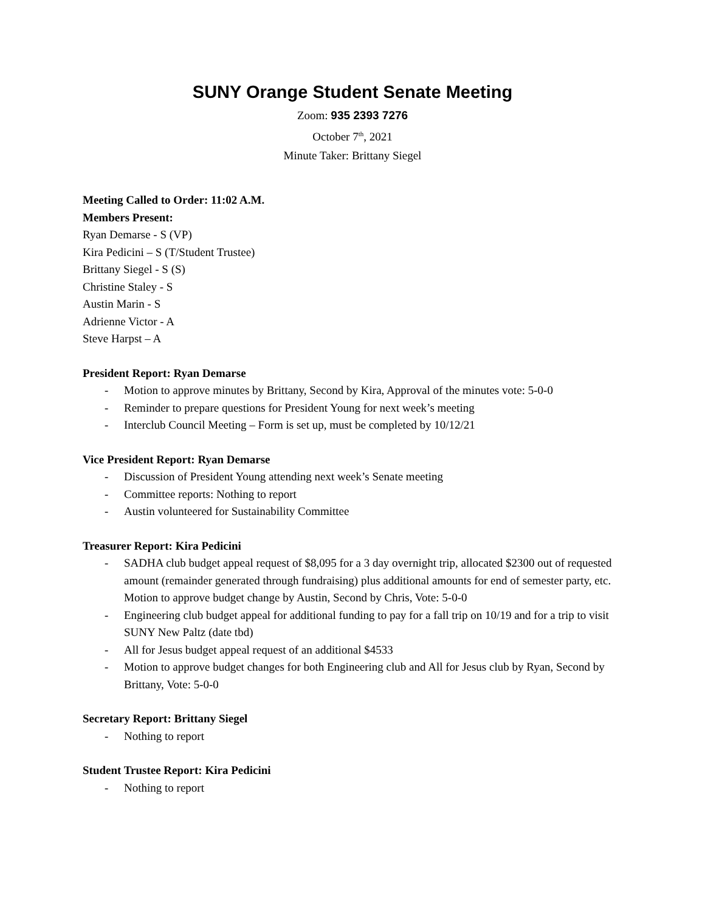SUNY Orange Student Senate Meeting
Zoom: 935 2393 7276
October 7<sup>th</sup>, 2021
Minute Taker: Brittany Siegel
Meeting Called to Order: 11:02 A.M.
Members Present:
Ryan Demarse - S (VP)
Kira Pedicini – S (T/Student Trustee)
Brittany Siegel - S (S)
Christine Staley - S
Austin Marin - S
Adrienne Victor - A
Steve Harpst – A
President Report: Ryan Demarse
- Motion to approve minutes by Brittany, Second by Kira, Approval of the minutes vote: 5-0-0
- Reminder to prepare questions for President Young for next week’s meeting
- Interclub Council Meeting – Form is set up, must be completed by 10/12/21
Vice President Report: Ryan Demarse
- Discussion of President Young attending next week’s Senate meeting
- Committee reports: Nothing to report
- Austin volunteered for Sustainability Committee
Treasurer Report: Kira Pedicini
- SADHA club budget appeal request of $8,095 for a 3 day overnight trip, allocated $2300 out of requested amount (remainder generated through fundraising) plus additional amounts for end of semester party, etc. Motion to approve budget change by Austin, Second by Chris, Vote: 5-0-0
- Engineering club budget appeal for additional funding to pay for a fall trip on 10/19 and for a trip to visit SUNY New Paltz (date tbd)
- All for Jesus budget appeal request of an additional $4533
- Motion to approve budget changes for both Engineering club and All for Jesus club by Ryan, Second by Brittany, Vote: 5-0-0
Secretary Report: Brittany Siegel
- Nothing to report
Student Trustee Report: Kira Pedicini
- Nothing to report